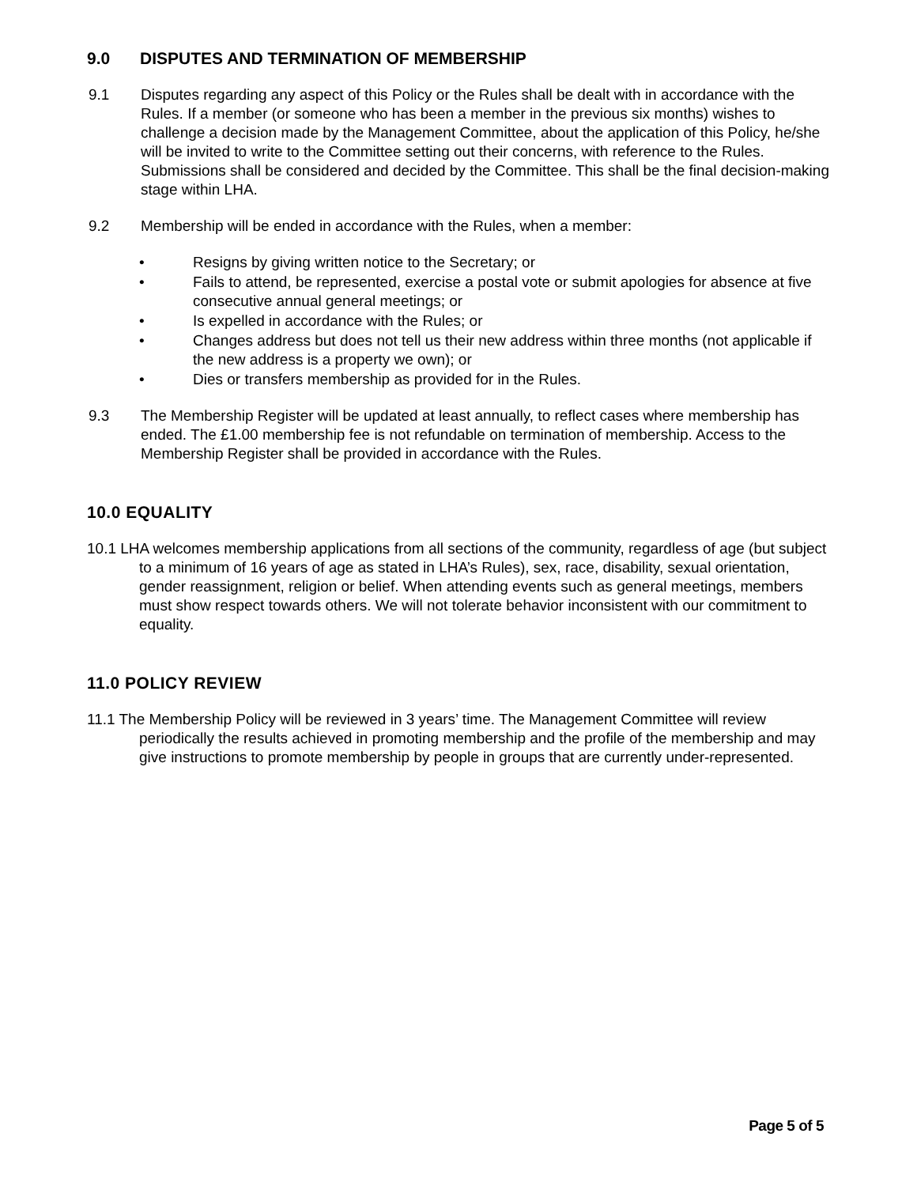9.0 DISPUTES AND TERMINATION OF MEMBERSHIP
9.1 Disputes regarding any aspect of this Policy or the Rules shall be dealt with in accordance with the Rules. If a member (or someone who has been a member in the previous six months) wishes to challenge a decision made by the Management Committee, about the application of this Policy, he/she will be invited to write to the Committee setting out their concerns, with reference to the Rules. Submissions shall be considered and decided by the Committee. This shall be the final decision-making stage within LHA.
9.2 Membership will be ended in accordance with the Rules, when a member:
• Resigns by giving written notice to the Secretary; or
• Fails to attend, be represented, exercise a postal vote or submit apologies for absence at five consecutive annual general meetings; or
• Is expelled in accordance with the Rules; or
• Changes address but does not tell us their new address within three months (not applicable if the new address is a property we own); or
• Dies or transfers membership as provided for in the Rules.
9.3 The Membership Register will be updated at least annually, to reflect cases where membership has ended. The £1.00 membership fee is not refundable on termination of membership. Access to the Membership Register shall be provided in accordance with the Rules.
10.0 EQUALITY
10.1 LHA welcomes membership applications from all sections of the community, regardless of age (but subject to a minimum of 16 years of age as stated in LHA’s Rules), sex, race, disability, sexual orientation, gender reassignment, religion or belief. When attending events such as general meetings, members must show respect towards others. We will not tolerate behavior inconsistent with our commitment to equality.
11.0 POLICY REVIEW
11.1 The Membership Policy will be reviewed in 3 years’ time. The Management Committee will review periodically the results achieved in promoting membership and the profile of the membership and may give instructions to promote membership by people in groups that are currently under-represented.
Page 5 of 5